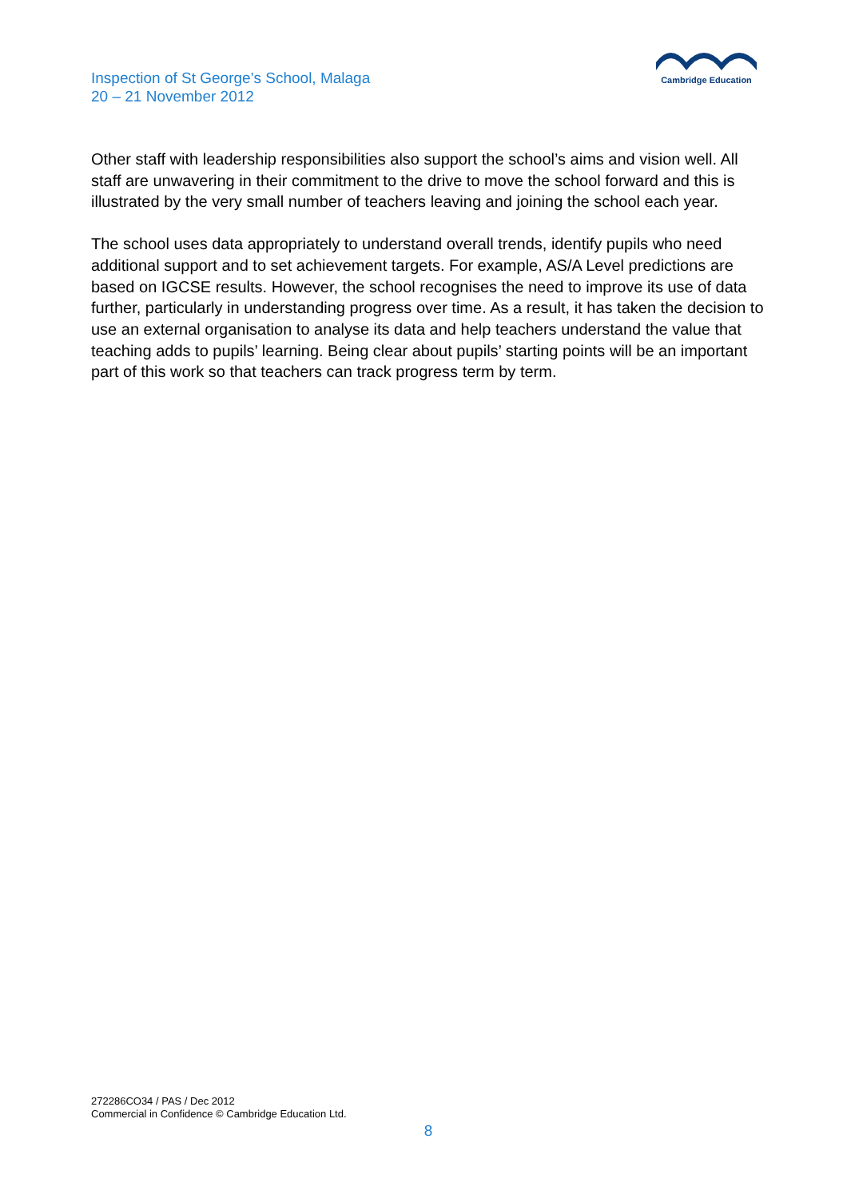Inspection of St George’s School, Malaga
20 – 21 November 2012
Cambridge Education
Other staff with leadership responsibilities also support the school’s aims and vision well. All staff are unwavering in their commitment to the drive to move the school forward and this is illustrated by the very small number of teachers leaving and joining the school each year.
The school uses data appropriately to understand overall trends, identify pupils who need additional support and to set achievement targets. For example, AS/A Level predictions are based on IGCSE results. However, the school recognises the need to improve its use of data further, particularly in understanding progress over time. As a result, it has taken the decision to use an external organisation to analyse its data and help teachers understand the value that teaching adds to pupils’ learning. Being clear about pupils’ starting points will be an important part of this work so that teachers can track progress term by term.
272286CO34 / PAS / Dec 2012
Commercial in Confidence © Cambridge Education Ltd.
8